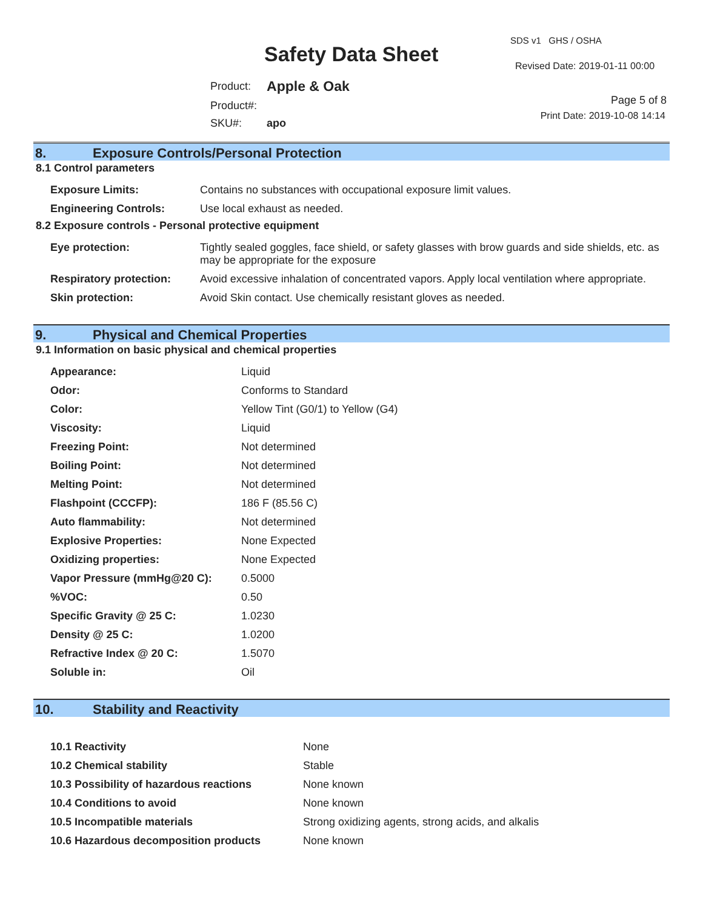Safety Data Sheet
SDS v1 GHS / OSHA
Revised Date: 2019-01-11 00:00
| Product: | Apple & Oak |
| Product#: | |
| SKU#: | apo |
Page 5 of 8
Print Date: 2019-10-08 14:14
8. Exposure Controls/Personal Protection
8.1 Control parameters
| Exposure Limits: | Contains no substances with occupational exposure limit values. |
| Engineering Controls: | Use local exhaust as needed. |
8.2 Exposure controls - Personal protective equipment
| Eye protection: | Tightly sealed goggles, face shield, or safety glasses with brow guards and side shields, etc. as may be appropriate for the exposure |
| Respiratory protection: | Avoid excessive inhalation of concentrated vapors. Apply local ventilation where appropriate. |
| Skin protection: | Avoid Skin contact. Use chemically resistant gloves as needed. |
9. Physical and Chemical Properties
9.1 Information on basic physical and chemical properties
| Appearance: | Liquid |
| Odor: | Conforms to Standard |
| Color: | Yellow Tint (G0/1) to Yellow (G4) |
| Viscosity: | Liquid |
| Freezing Point: | Not determined |
| Boiling Point: | Not determined |
| Melting Point: | Not determined |
| Flashpoint (CCCFP): | 186 F (85.56 C) |
| Auto flammability: | Not determined |
| Explosive Properties: | None Expected |
| Oxidizing properties: | None Expected |
| Vapor Pressure (mmHg@20 C): | 0.5000 |
| %VOC: | 0.50 |
| Specific Gravity @ 25 C: | 1.0230 |
| Density @ 25 C: | 1.0200 |
| Refractive Index @ 20 C: | 1.5070 |
| Soluble in: | Oil |
10. Stability and Reactivity
| 10.1 Reactivity | None |
| 10.2 Chemical stability | Stable |
| 10.3 Possibility of hazardous reactions | None known |
| 10.4 Conditions to avoid | None known |
| 10.5 Incompatible materials | Strong oxidizing agents, strong acids, and alkalis |
| 10.6 Hazardous decomposition products | None known |